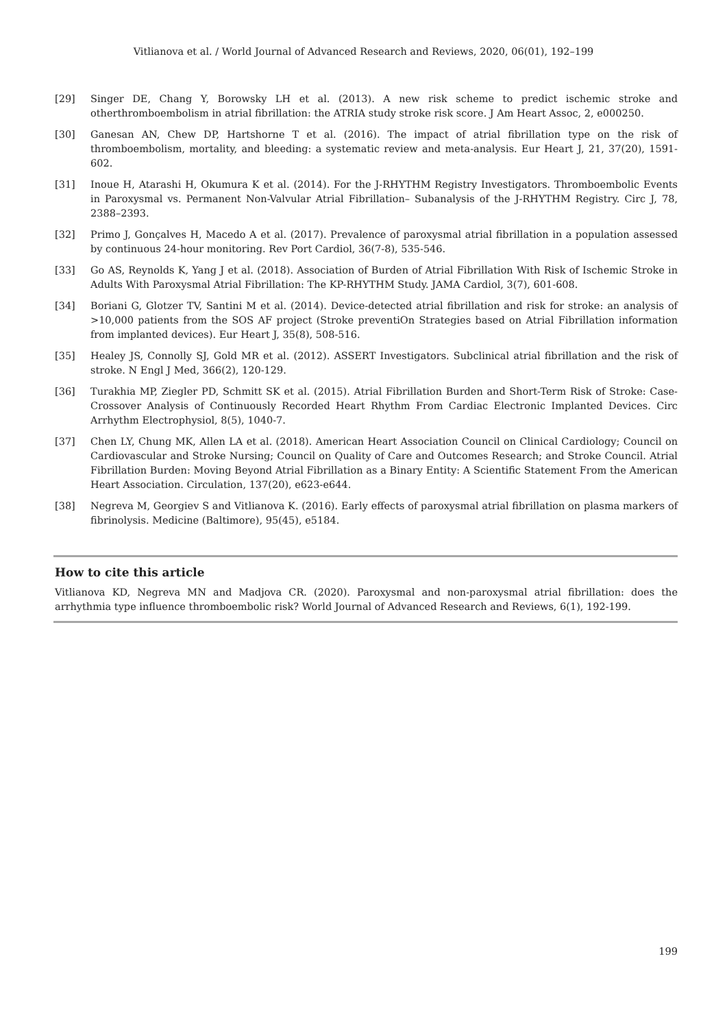Vitlianova et al. / World Journal of Advanced Research and Reviews, 2020, 06(01), 192–199
[29] Singer DE, Chang Y, Borowsky LH et al. (2013). A new risk scheme to predict ischemic stroke and otherthromboembolism in atrial fibrillation: the ATRIA study stroke risk score. J Am Heart Assoc, 2, e000250.
[30] Ganesan AN, Chew DP, Hartshorne T et al. (2016). The impact of atrial fibrillation type on the risk of thromboembolism, mortality, and bleeding: a systematic review and meta-analysis. Eur Heart J, 21, 37(20), 1591-602.
[31] Inoue H, Atarashi H, Okumura K et al. (2014). For the J-RHYTHM Registry Investigators. Thromboembolic Events in Paroxysmal vs. Permanent Non-Valvular Atrial Fibrillation– Subanalysis of the J-RHYTHM Registry. Circ J, 78, 2388–2393.
[32] Primo J, Gonçalves H, Macedo A et al. (2017). Prevalence of paroxysmal atrial fibrillation in a population assessed by continuous 24-hour monitoring. Rev Port Cardiol, 36(7-8), 535-546.
[33] Go AS, Reynolds K, Yang J et al. (2018). Association of Burden of Atrial Fibrillation With Risk of Ischemic Stroke in Adults With Paroxysmal Atrial Fibrillation: The KP-RHYTHM Study. JAMA Cardiol, 3(7), 601-608.
[34] Boriani G, Glotzer TV, Santini M et al. (2014). Device-detected atrial fibrillation and risk for stroke: an analysis of >10,000 patients from the SOS AF project (Stroke preventiOn Strategies based on Atrial Fibrillation information from implanted devices). Eur Heart J, 35(8), 508-516.
[35] Healey JS, Connolly SJ, Gold MR et al. (2012). ASSERT Investigators. Subclinical atrial fibrillation and the risk of stroke. N Engl J Med, 366(2), 120-129.
[36] Turakhia MP, Ziegler PD, Schmitt SK et al. (2015). Atrial Fibrillation Burden and Short-Term Risk of Stroke: Case-Crossover Analysis of Continuously Recorded Heart Rhythm From Cardiac Electronic Implanted Devices. Circ Arrhythm Electrophysiol, 8(5), 1040-7.
[37] Chen LY, Chung MK, Allen LA et al. (2018). American Heart Association Council on Clinical Cardiology; Council on Cardiovascular and Stroke Nursing; Council on Quality of Care and Outcomes Research; and Stroke Council. Atrial Fibrillation Burden: Moving Beyond Atrial Fibrillation as a Binary Entity: A Scientific Statement From the American Heart Association. Circulation, 137(20), e623-e644.
[38] Negreva M, Georgiev S and Vitlianova K. (2016). Early effects of paroxysmal atrial fibrillation on plasma markers of fibrinolysis. Medicine (Baltimore), 95(45), e5184.
How to cite this article
Vitlianova KD, Negreva MN and Madjova CR. (2020). Paroxysmal and non-paroxysmal atrial fibrillation: does the arrhythmia type influence thromboembolic risk? World Journal of Advanced Research and Reviews, 6(1), 192-199.
199